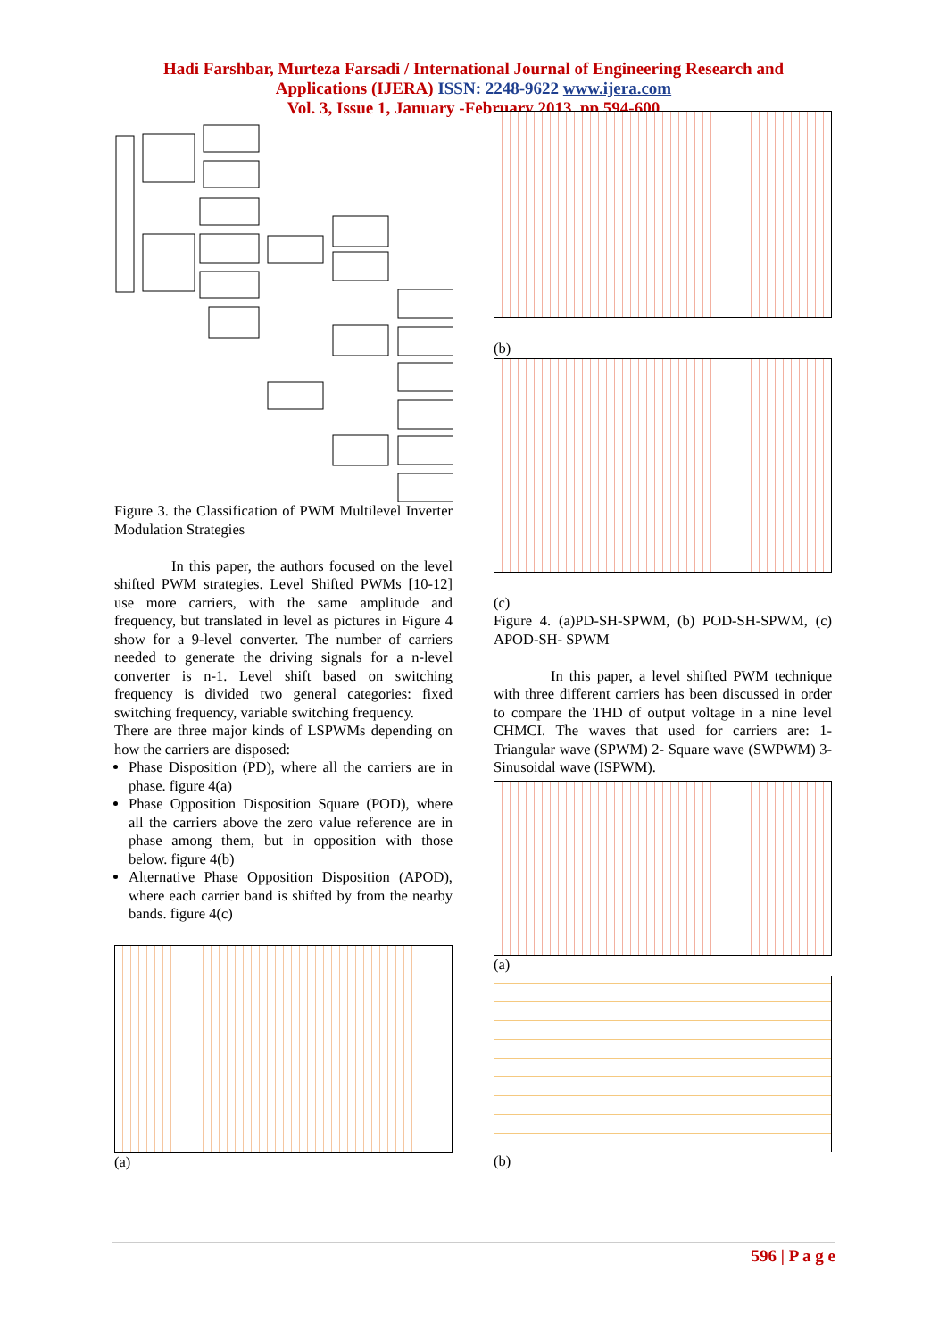Hadi Farshbar, Murteza Farsadi / International Journal of Engineering Research and
Applications (IJERA) ISSN: 2248-9622 www.ijera.com
Vol. 3, Issue 1, January -February 2013, pp.594-600
Figure 3. the Classification of PWM Multilevel Inverter Modulation Strategies
In this paper, the authors focused on the level shifted PWM strategies. Level Shifted PWMs [10-12] use more carriers, with the same amplitude and frequency, but translated in level as pictures in Figure 4 show for a 9-level converter. The number of carriers needed to generate the driving signals for a n-level converter is n-1. Level shift based on switching frequency is divided two general categories: fixed switching frequency, variable switching frequency.
There are three major kinds of LSPWMs depending on how the carriers are disposed:
Phase Disposition (PD), where all the carriers are in phase. figure 4(a)
Phase Opposition Disposition Square (POD), where all the carriers above the zero value reference are in phase among them, but in opposition with those below. figure 4(b)
Alternative Phase Opposition Disposition (APOD), where each carrier band is shifted by from the nearby bands. figure 4(c)
(a)
(b)
(c)
Figure 4. (a)PD-SH-SPWM, (b) POD-SH-SPWM, (c) APOD-SH- SPWM
In this paper, a level shifted PWM technique with three different carriers has been discussed in order to compare the THD of output voltage in a nine level CHMCI. The waves that used for carriers are: 1- Triangular wave (SPWM) 2- Square wave (SWPWM) 3- Sinusoidal wave (ISPWM).
(a)
(b)
596 | P a g e